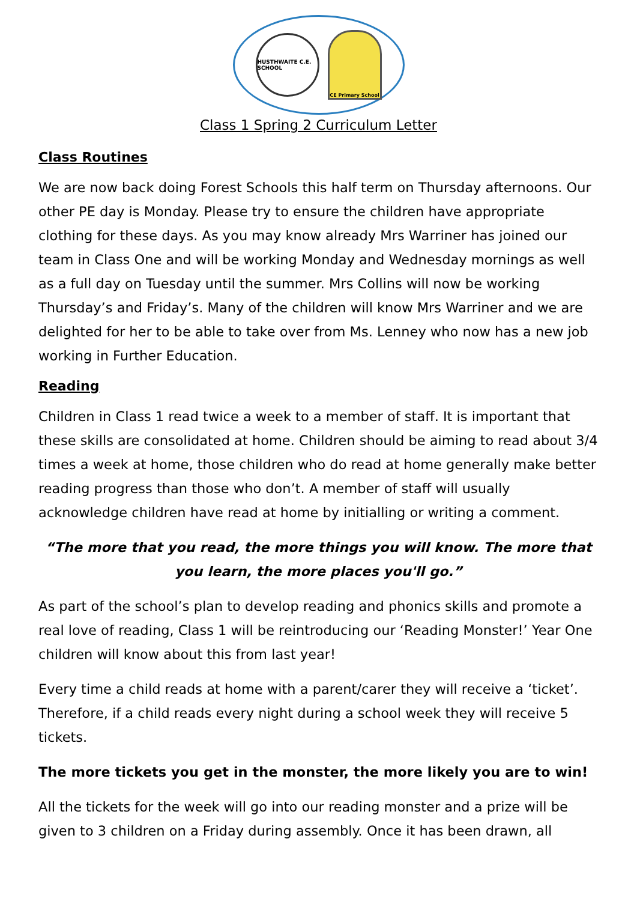HUSTHWAITE C.E. SCHOOL
CE Primary School
Class 1 Spring 2 Curriculum Letter
Class Routines
We are now back doing Forest Schools this half term on Thursday afternoons. Our other PE day is Monday. Please try to ensure the children have appropriate clothing for these days. As you may know already Mrs Warriner has joined our team in Class One and will be working Monday and Wednesday mornings as well as a full day on Tuesday until the summer. Mrs Collins will now be working Thursday’s and Friday’s. Many of the children will know Mrs Warriner and we are delighted for her to be able to take over from Ms. Lenney who now has a new job working in Further Education.
Reading
Children in Class 1 read twice a week to a member of staff. It is important that these skills are consolidated at home. Children should be aiming to read about 3/4 times a week at home, those children who do read at home generally make better reading progress than those who don’t. A member of staff will usually acknowledge children have read at home by initialling or writing a comment.
“The more that you read, the more things you will know. The more that you learn, the more places you'll go.”
As part of the school’s plan to develop reading and phonics skills and promote a real love of reading, Class 1 will be reintroducing our ‘Reading Monster!’ Year One children will know about this from last year!
Every time a child reads at home with a parent/carer they will receive a ‘ticket’. Therefore, if a child reads every night during a school week they will receive 5 tickets.
The more tickets you get in the monster, the more likely you are to win!
All the tickets for the week will go into our reading monster and a prize will be given to 3 children on a Friday during assembly. Once it has been drawn, all